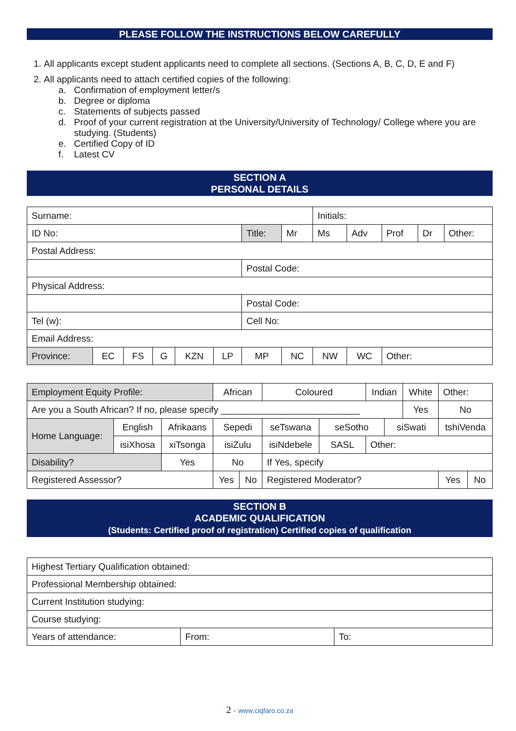PLEASE FOLLOW THE INSTRUCTIONS BELOW CAREFULLY
1. All applicants except student applicants need to complete all sections. (Sections A, B, C, D, E and F)
2. All applicants need to attach certified copies of the following:
a. Confirmation of employment letter/s
b. Degree or diploma
c. Statements of subjects passed
d. Proof of your current registration at the University/University of Technology/ College where you are
studying. (Students)
e. Certified Copy of ID
f. Latest CV
SECTION A
PERSONAL DETAILS
| Surname: | | | | | | | | Initials: | | | | |
| ID No: | | | | | | Title: | Mr | Ms | Adv | Prof | Dr | Other: |
| Postal Address: | | | | | | | | | | | | |
| | | | | | | Postal Code: | | | | | | |
| Physical Address: | | | | | | | | | | | | |
| | | | | | | Postal Code: | | | | | | |
| Tel (w): | | | | | | Cell No: | | | | | | |
| Email Address: | | | | | | | | | | | | |
| Province: | EC | FS | G | KZN | LP | MP | NC | NW | WC | Other: | | |
| Employment Equity Profile: | | | African | | Coloured | | Indian | | White | Other: | |
| Are you a South African? If no, please specify ___________________________ | | | | | | | | | Yes | No | |
| Home Language: | English | Afrikaans | Sepedi | | seTswana | seSotho | | siSwati | | tshiVenda | |
| | isiXhosa | xiTsonga | isiZulu | | isiNdebele | SASL | Other: | | | | |
| Disability? | | Yes | No | | If Yes, specify | | | | | | |
| Registered Assessor? | | | Yes | No | Registered Moderator? | | | | | Yes | No |
SECTION B
ACADEMIC QUALIFICATION
(Students: Certified proof of registration) Certified copies of qualification
| Highest Tertiary Qualification obtained: | | |
| Professional Membership obtained: | | |
| Current Institution studying: | | |
| Course studying: | | |
| Years of attendance: | From: | To: |
2 • www.ciqfaro.co.za